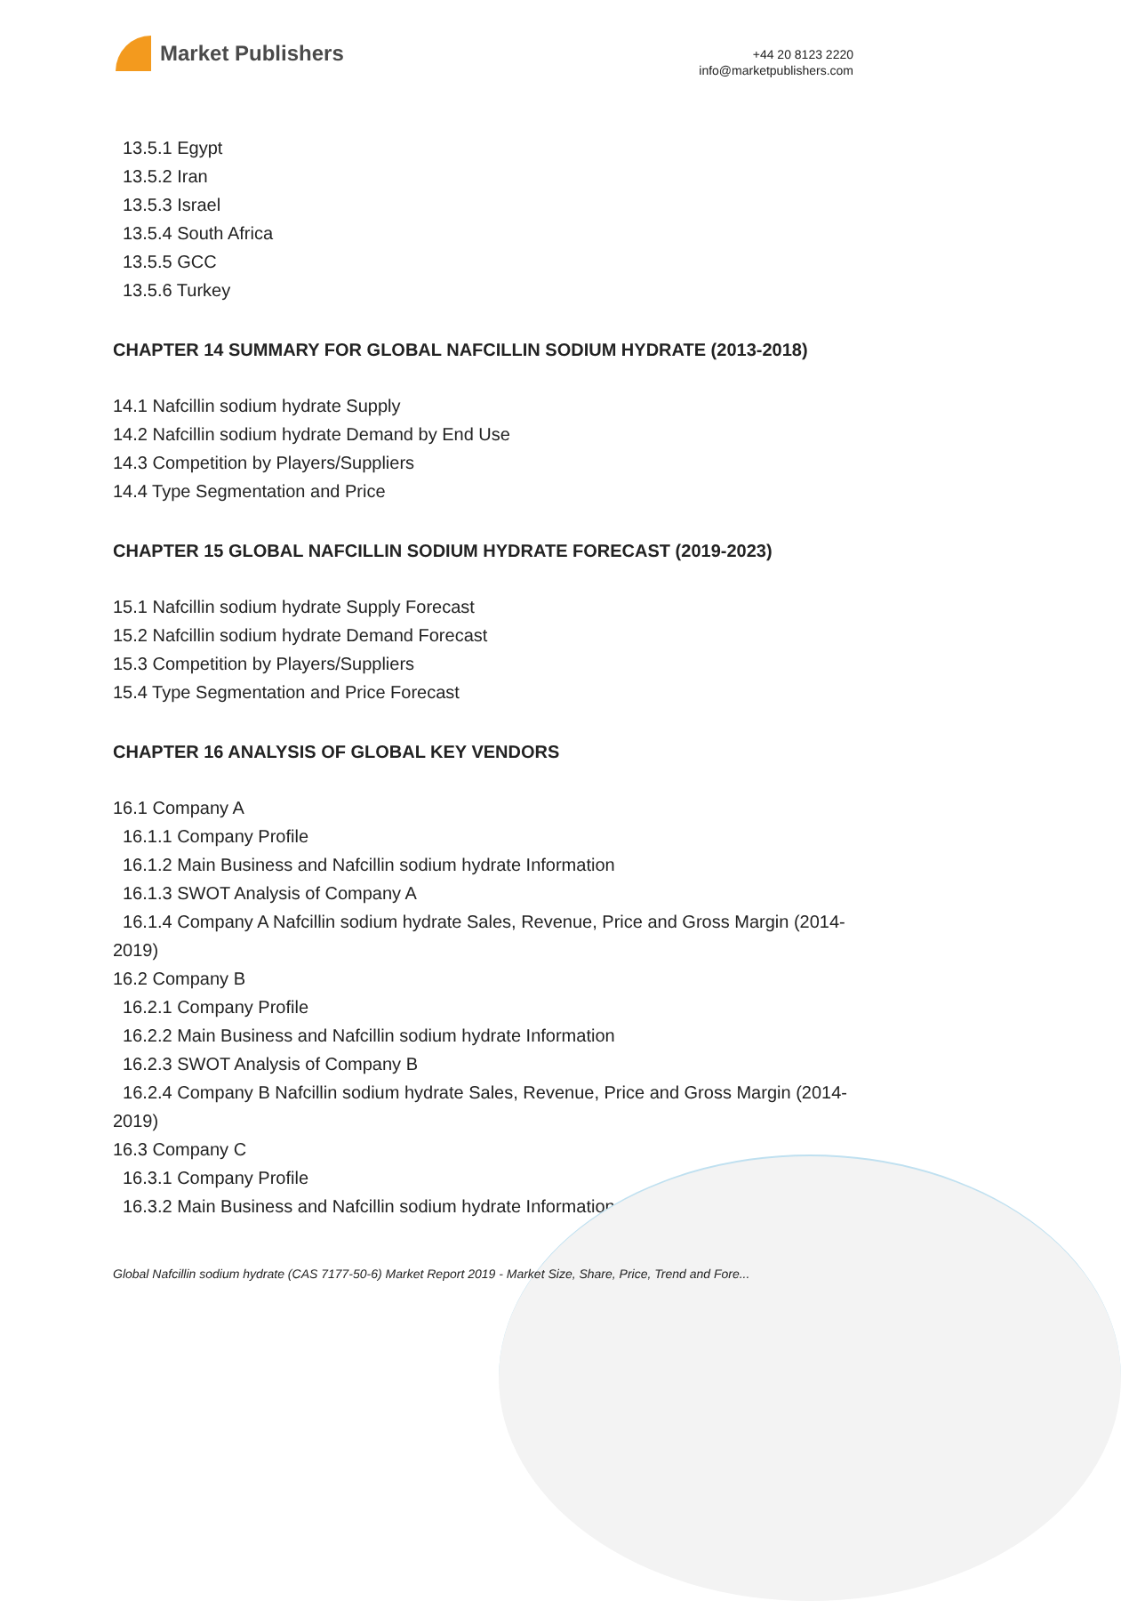Market Publishers
+44 20 8123 2220
info@marketpublishers.com
13.5.1 Egypt
13.5.2 Iran
13.5.3 Israel
13.5.4 South Africa
13.5.5 GCC
13.5.6 Turkey
CHAPTER 14 SUMMARY FOR GLOBAL NAFCILLIN SODIUM HYDRATE (2013-2018)
14.1 Nafcillin sodium hydrate Supply
14.2 Nafcillin sodium hydrate Demand by End Use
14.3 Competition by Players/Suppliers
14.4 Type Segmentation and Price
CHAPTER 15 GLOBAL NAFCILLIN SODIUM HYDRATE FORECAST (2019-2023)
15.1 Nafcillin sodium hydrate Supply Forecast
15.2 Nafcillin sodium hydrate Demand Forecast
15.3 Competition by Players/Suppliers
15.4 Type Segmentation and Price Forecast
CHAPTER 16 ANALYSIS OF GLOBAL KEY VENDORS
16.1 Company A
16.1.1 Company Profile
16.1.2 Main Business and Nafcillin sodium hydrate Information
16.1.3 SWOT Analysis of Company A
16.1.4 Company A Nafcillin sodium hydrate Sales, Revenue, Price and Gross Margin (2014-2019)
16.2 Company B
16.2.1 Company Profile
16.2.2 Main Business and Nafcillin sodium hydrate Information
16.2.3 SWOT Analysis of Company B
16.2.4 Company B Nafcillin sodium hydrate Sales, Revenue, Price and Gross Margin (2014-2019)
16.3 Company C
16.3.1 Company Profile
16.3.2 Main Business and Nafcillin sodium hydrate Information
Global Nafcillin sodium hydrate (CAS 7177-50-6) Market Report 2019 - Market Size, Share, Price, Trend and Fore...